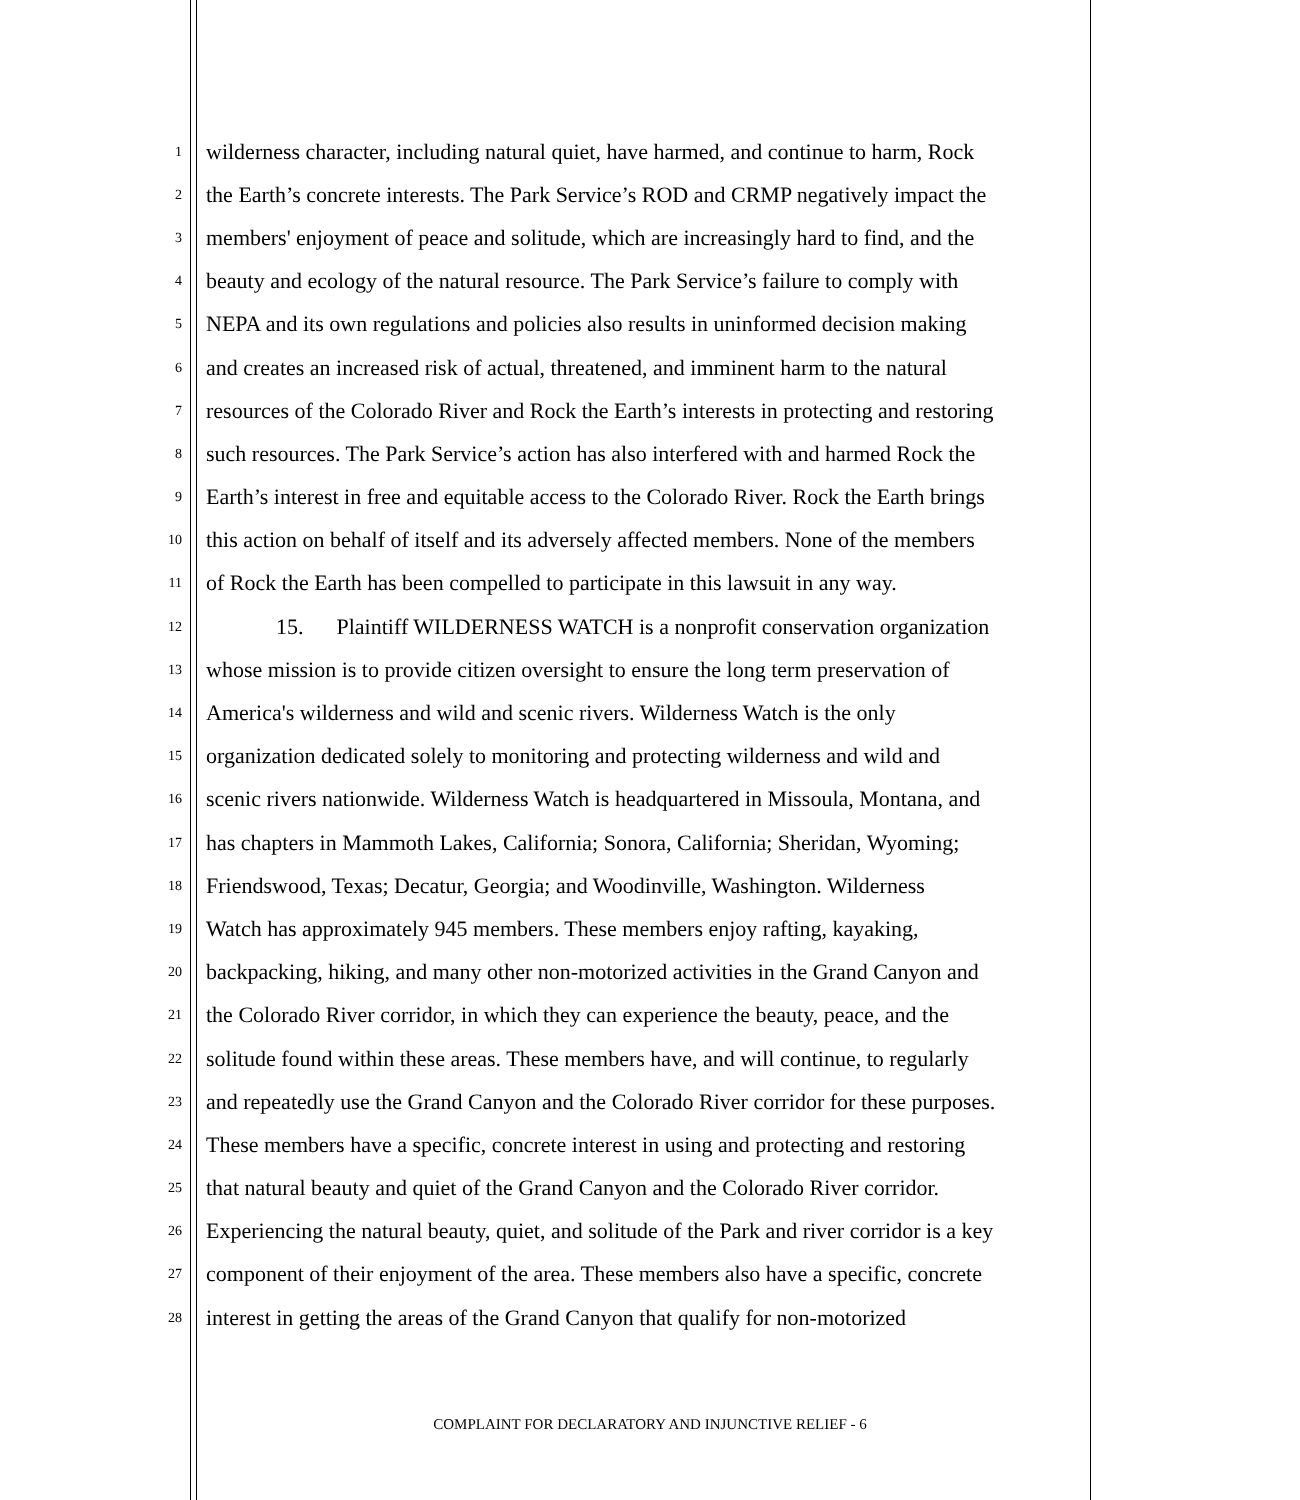1 wilderness character, including natural quiet, have harmed, and continue to harm, Rock
2 the Earth’s concrete interests. The Park Service’s ROD and CRMP negatively impact the
3 members' enjoyment of peace and solitude, which are increasingly hard to find, and the
4 beauty and ecology of the natural resource. The Park Service’s failure to comply with
5 NEPA and its own regulations and policies also results in uninformed decision making
6 and creates an increased risk of actual, threatened, and imminent harm to the natural
7 resources of the Colorado River and Rock the Earth’s interests in protecting and restoring
8 such resources. The Park Service’s action has also interfered with and harmed Rock the
9 Earth’s interest in free and equitable access to the Colorado River. Rock the Earth brings
10 this action on behalf of itself and its adversely affected members. None of the members
11 of Rock the Earth has been compelled to participate in this lawsuit in any way.
12 15. Plaintiff WILDERNESS WATCH is a nonprofit conservation organization
13 whose mission is to provide citizen oversight to ensure the long term preservation of
14 America's wilderness and wild and scenic rivers. Wilderness Watch is the only
15 organization dedicated solely to monitoring and protecting wilderness and wild and
16 scenic rivers nationwide. Wilderness Watch is headquartered in Missoula, Montana, and
17 has chapters in Mammoth Lakes, California; Sonora, California; Sheridan, Wyoming;
18 Friendswood, Texas; Decatur, Georgia; and Woodinville, Washington. Wilderness
19 Watch has approximately 945 members. These members enjoy rafting, kayaking,
20 backpacking, hiking, and many other non-motorized activities in the Grand Canyon and
21 the Colorado River corridor, in which they can experience the beauty, peace, and the
22 solitude found within these areas. These members have, and will continue, to regularly
23 and repeatedly use the Grand Canyon and the Colorado River corridor for these purposes.
24 These members have a specific, concrete interest in using and protecting and restoring
25 that natural beauty and quiet of the Grand Canyon and the Colorado River corridor.
26 Experiencing the natural beauty, quiet, and solitude of the Park and river corridor is a key
27 component of their enjoyment of the area. These members also have a specific, concrete
28 interest in getting the areas of the Grand Canyon that qualify for non-motorized
COMPLAINT FOR DECLARATORY AND INJUNCTIVE RELIEF - 6